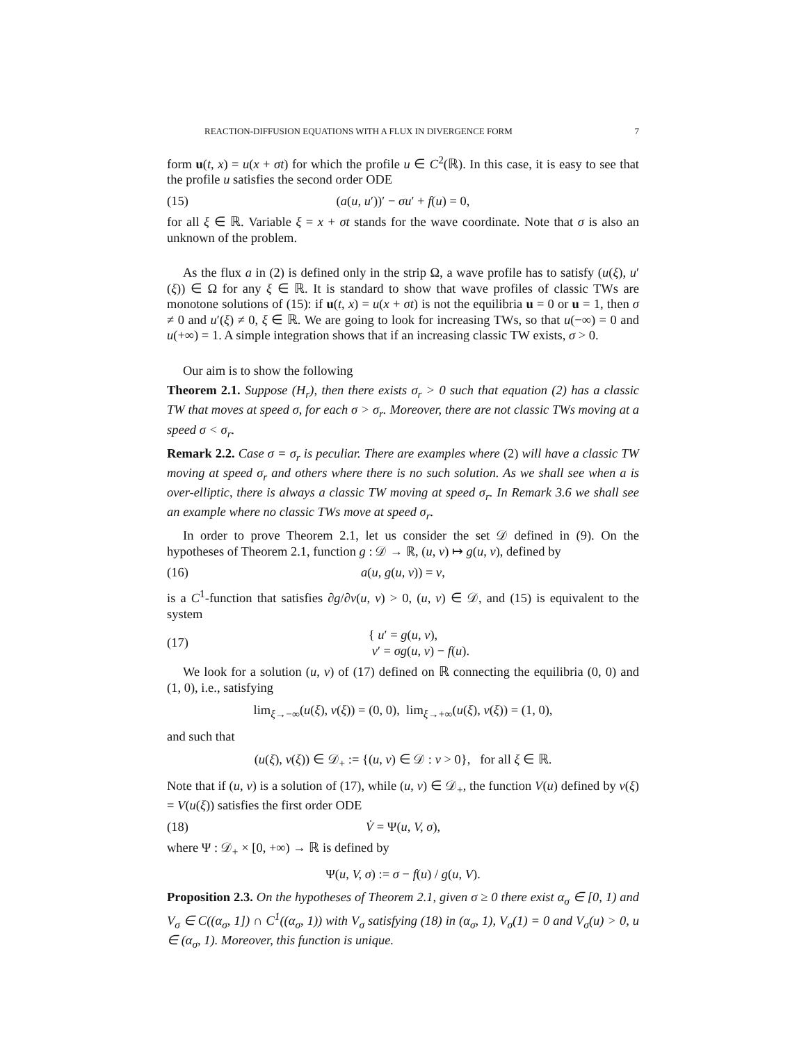REACTION-DIFFUSION EQUATIONS WITH A FLUX IN DIVERGENCE FORM 7
form u(t, x) = u(x + σt) for which the profile u ∈ C<sup>2</sup>(ℝ). In this case, it is easy to see that the profile u satisfies the second order ODE
(15) (a(u, u′))′ − σu′ + f(u) = 0,
for all ξ ∈ ℝ. Variable ξ = x + σt stands for the wave coordinate. Note that σ is also an unknown of the problem.
As the flux a in (2) is defined only in the strip Ω, a wave profile has to satisfy (u(ξ), u′(ξ)) ∈ Ω for any ξ ∈ ℝ. It is standard to show that wave profiles of classic TWs are monotone solutions of (15): if u(t, x) = u(x + σt) is not the equilibria u = 0 or u = 1, then σ ≠ 0 and u′(ξ) ≠ 0, ξ ∈ ℝ. We are going to look for increasing TWs, so that u(−∞) = 0 and u(+∞) = 1. A simple integration shows that if an increasing classic TW exists, σ > 0.
Our aim is to show the following
Theorem 2.1. Suppose (H<sub>r</sub>), then there exists σ<sub>r</sub> > 0 such that equation (2) has a classic TW that moves at speed σ, for each σ > σ<sub>r</sub>. Moreover, there are not classic TWs moving at a speed σ < σ<sub>r</sub>.
Remark 2.2. Case σ = σ<sub>r</sub> is peculiar. There are examples where (2) will have a classic TW moving at speed σ<sub>r</sub> and others where there is no such solution. As we shall see when a is over-elliptic, there is always a classic TW moving at speed σ<sub>r</sub>. In Remark 3.6 we shall see an example where no classic TWs move at speed σ<sub>r</sub>.
In order to prove Theorem 2.1, let us consider the set 𝒟 defined in (9). On the hypotheses of Theorem 2.1, function g : 𝒟 → ℝ, (u, v) ↦ g(u, v), defined by
(16) a(u, g(u, v)) = v,
is a C<sup>1</sup>-function that satisfies ∂g/∂v(u, v) > 0, (u, v) ∈ 𝒟, and (15) is equivalent to the system
(17) { u′ = g(u, v),
v′ = σg(u, v) − f(u).
We look for a solution (u, v) of (17) defined on ℝ connecting the equilibria (0, 0) and (1, 0), i.e., satisfying
lim<sub>ξ→−∞</sub>(u(ξ), v(ξ)) = (0, 0), lim<sub>ξ→+∞</sub>(u(ξ), v(ξ)) = (1, 0),
and such that
(u(ξ), v(ξ)) ∈ 𝒟<sub>+</sub> := {(u, v) ∈ 𝒟 : v > 0}, for all ξ ∈ ℝ.
Note that if (u, v) is a solution of (17), while (u, v) ∈ 𝒟<sub>+</sub>, the function V(u) defined by v(ξ) = V(u(ξ)) satisfies the first order ODE
(18) V̇ = Ψ(u, V, σ),
where Ψ : 𝒟<sub>+</sub> × [0, +∞) → ℝ is defined by
Ψ(u, V, σ) := σ − f(u) / g(u, V).
Proposition 2.3. On the hypotheses of Theorem 2.1, given σ ≥ 0 there exist α<sub>σ</sub> ∈ [0, 1) and V<sub>σ</sub> ∈ C((α<sub>σ</sub>, 1]) ∩ C<sup>1</sup>((α<sub>σ</sub>, 1)) with V<sub>σ</sub> satisfying (18) in (α<sub>σ</sub>, 1), V<sub>σ</sub>(1) = 0 and V<sub>σ</sub>(u) > 0, u ∈ (α<sub>σ</sub>, 1). Moreover, this function is unique.